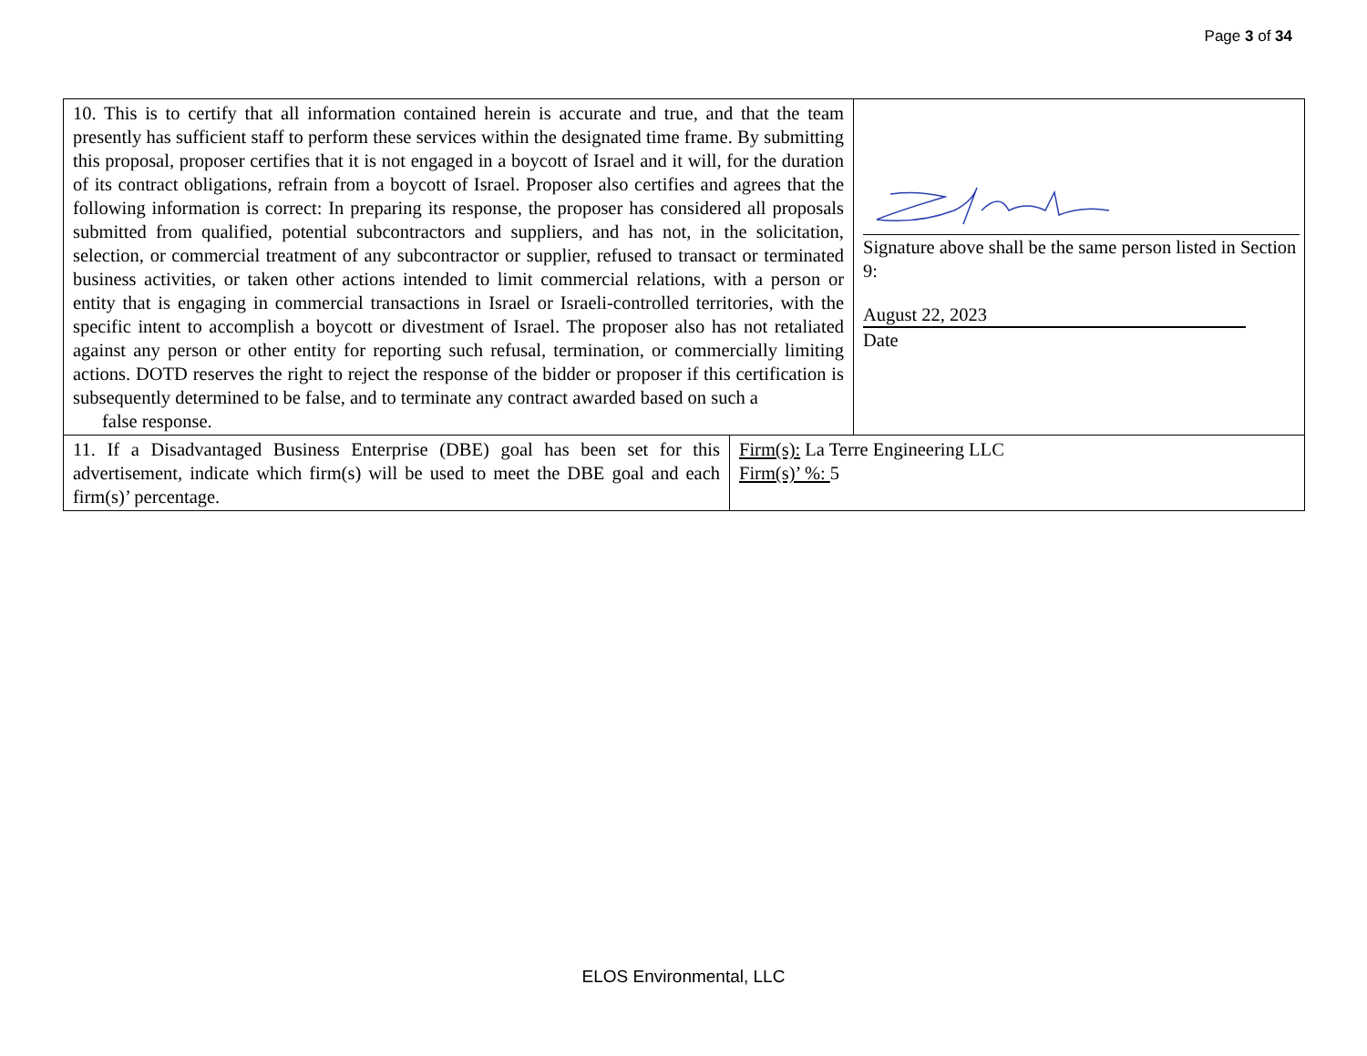Page 3 of 34
| 10. This is to certify that all information contained herein is accurate and true, and that the team presently has sufficient staff to perform these services within the designated time frame. By submitting this proposal, proposer certifies that it is not engaged in a boycott of Israel and it will, for the duration of its contract obligations, refrain from a boycott of Israel. Proposer also certifies and agrees that the following information is correct: In preparing its response, the proposer has considered all proposals submitted from qualified, potential subcontractors and suppliers, and has not, in the solicitation, selection, or commercial treatment of any subcontractor or supplier, refused to transact or terminated business activities, or taken other actions intended to limit commercial relations, with a person or entity that is engaging in commercial transactions in Israel or Israeli-controlled territories, with the specific intent to accomplish a boycott or divestment of Israel. The proposer also has not retaliated against any person or other entity for reporting such refusal, termination, or commercially limiting actions. DOTD reserves the right to reject the response of the bidder or proposer if this certification is subsequently determined to be false, and to terminate any contract awarded based on such a false response. | | Signature above shall be the same person listed in Section 9: August 22, 2023 Date |
| 11. If a Disadvantaged Business Enterprise (DBE) goal has been set for this advertisement, indicate which firm(s) will be used to meet the DBE goal and each firm(s)’ percentage. | Firm(s): La Terre Engineering LLC Firm(s)’ %: 5 | |
ELOS Environmental, LLC